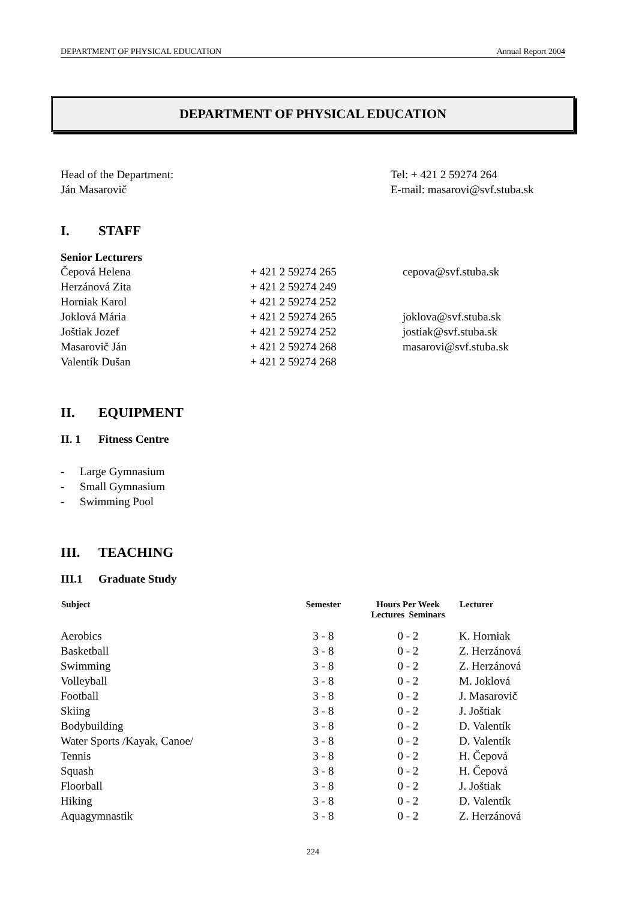DEPARTMENT OF PHYSICAL EDUCATION Annual Report 2004
DEPARTMENT OF PHYSICAL EDUCATION
Head of the Department:
Ján Masarovič
Tel: + 421 2 59274 264
E-mail: masarovi@svf.stuba.sk
I. STAFF
Senior Lecturers
| Čepová Helena | + 421 2 59274 265 | cepova@svf.stuba.sk |
| Herzánová Zita | + 421 2 59274 249 | |
| Horniak Karol | + 421 2 59274 252 | |
| Joklová Mária | + 421 2 59274 265 | joklova@svf.stuba.sk |
| Joštiak Jozef | + 421 2 59274 252 | jostiak@svf.stuba.sk |
| Masarovič Ján | + 421 2 59274 268 | masarovi@svf.stuba.sk |
| Valentík Dušan | + 421 2 59274 268 | |
II. EQUIPMENT
II. 1 Fitness Centre
- Large Gymnasium
- Small Gymnasium
- Swimming Pool
III. TEACHING
III.1 Graduate Study
| Subject | Semester | Hours Per Week Lectures Seminars | Lecturer |
| --- | --- | --- | --- |
| Aerobics | 3 - 8 | 0 - 2 | K. Horniak |
| Basketball | 3 - 8 | 0 - 2 | Z. Herzánová |
| Swimming | 3 - 8 | 0 - 2 | Z. Herzánová |
| Volleyball | 3 - 8 | 0 - 2 | M. Joklová |
| Football | 3 - 8 | 0 - 2 | J. Masarovič |
| Skiing | 3 - 8 | 0 - 2 | J. Joštiak |
| Bodybuilding | 3 - 8 | 0 - 2 | D. Valentík |
| Water Sports /Kayak, Canoe/ | 3 - 8 | 0 - 2 | D. Valentík |
| Tennis | 3 - 8 | 0 - 2 | H. Čepová |
| Squash | 3 - 8 | 0 - 2 | H. Čepová |
| Floorball | 3 - 8 | 0 - 2 | J. Joštiak |
| Hiking | 3 - 8 | 0 - 2 | D. Valentík |
| Aquagymnastik | 3 - 8 | 0 - 2 | Z. Herzánová |
224